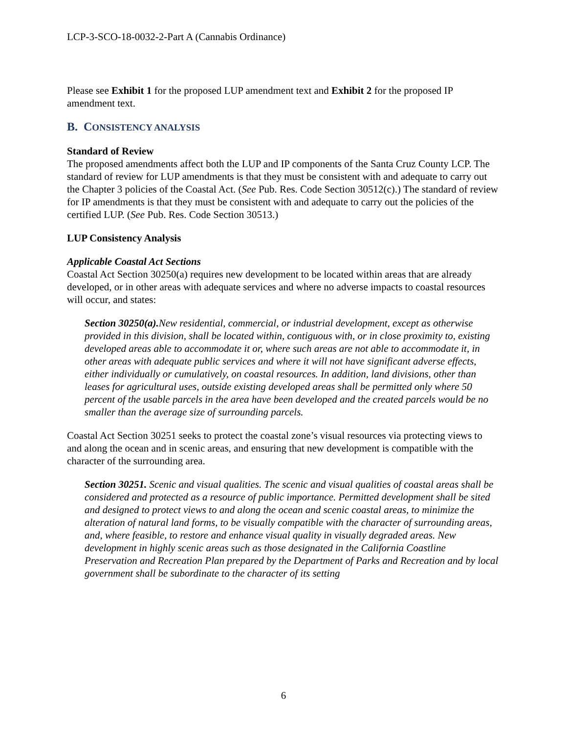LCP-3-SCO-18-0032-2-Part A (Cannabis Ordinance)
Please see Exhibit 1 for the proposed LUP amendment text and Exhibit 2 for the proposed IP amendment text.
B. CONSISTENCY ANALYSIS
Standard of Review
The proposed amendments affect both the LUP and IP components of the Santa Cruz County LCP. The standard of review for LUP amendments is that they must be consistent with and adequate to carry out the Chapter 3 policies of the Coastal Act. (See Pub. Res. Code Section 30512(c).) The standard of review for IP amendments is that they must be consistent with and adequate to carry out the policies of the certified LUP. (See Pub. Res. Code Section 30513.)
LUP Consistency Analysis
Applicable Coastal Act Sections
Coastal Act Section 30250(a) requires new development to be located within areas that are already developed, or in other areas with adequate services and where no adverse impacts to coastal resources will occur, and states:
Section 30250(a). New residential, commercial, or industrial development, except as otherwise provided in this division, shall be located within, contiguous with, or in close proximity to, existing developed areas able to accommodate it or, where such areas are not able to accommodate it, in other areas with adequate public services and where it will not have significant adverse effects, either individually or cumulatively, on coastal resources. In addition, land divisions, other than leases for agricultural uses, outside existing developed areas shall be permitted only where 50 percent of the usable parcels in the area have been developed and the created parcels would be no smaller than the average size of surrounding parcels.
Coastal Act Section 30251 seeks to protect the coastal zone’s visual resources via protecting views to and along the ocean and in scenic areas, and ensuring that new development is compatible with the character of the surrounding area.
Section 30251. Scenic and visual qualities. The scenic and visual qualities of coastal areas shall be considered and protected as a resource of public importance. Permitted development shall be sited and designed to protect views to and along the ocean and scenic coastal areas, to minimize the alteration of natural land forms, to be visually compatible with the character of surrounding areas, and, where feasible, to restore and enhance visual quality in visually degraded areas. New development in highly scenic areas such as those designated in the California Coastline Preservation and Recreation Plan prepared by the Department of Parks and Recreation and by local government shall be subordinate to the character of its setting
6